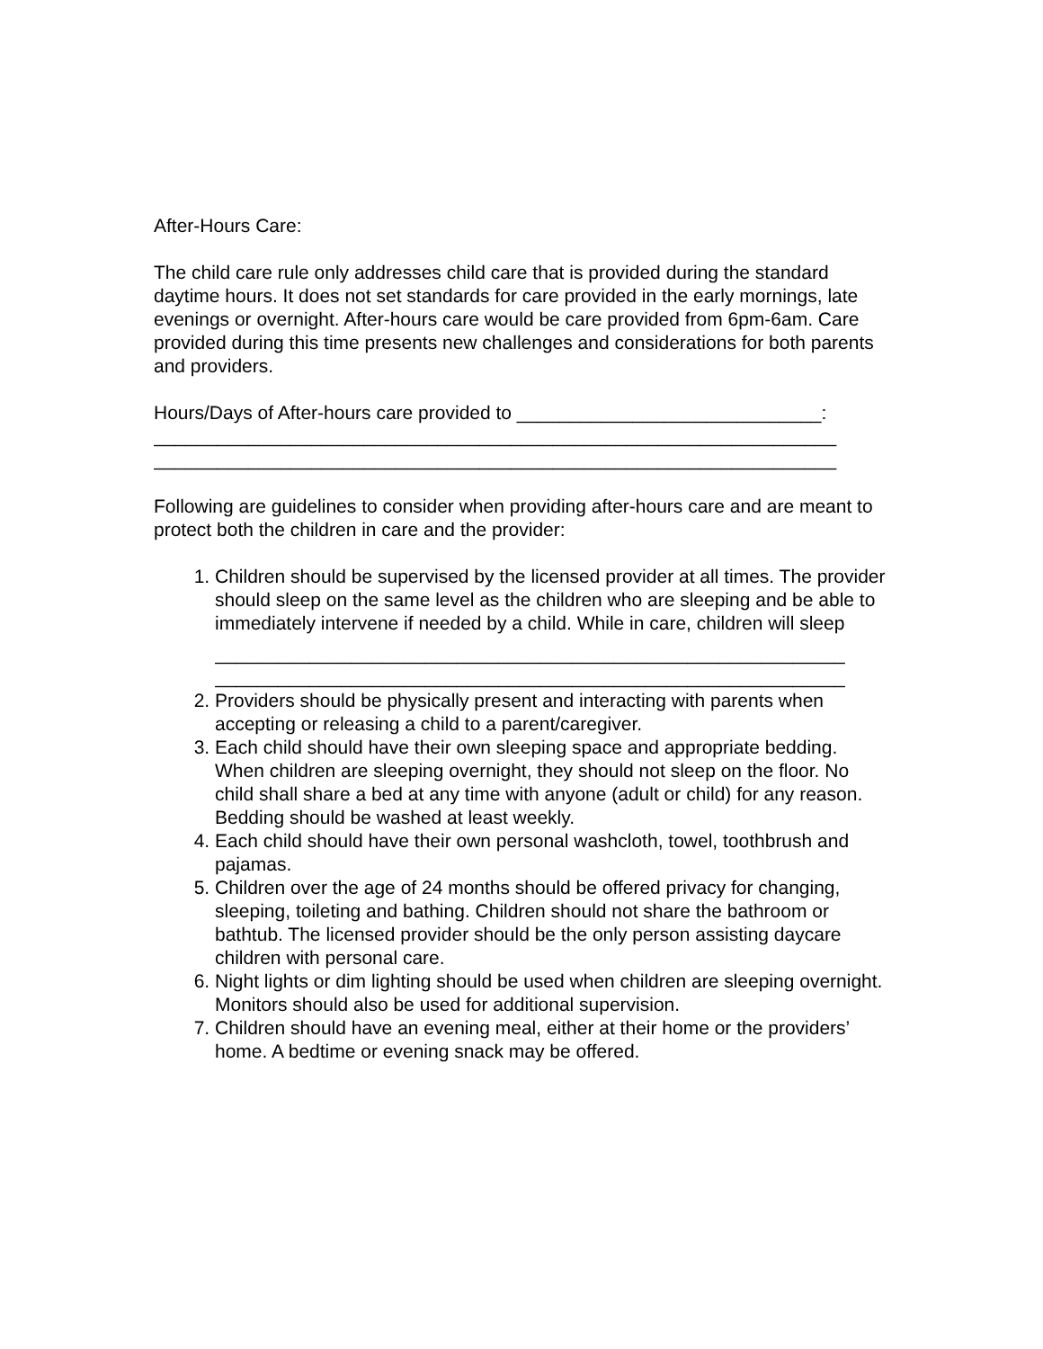After-Hours Care:
The child care rule only addresses child care that is provided during the standard daytime hours. It does not set standards for care provided in the early mornings, late evenings or overnight. After-hours care would be care provided from 6pm-6am. Care provided during this time presents new challenges and considerations for both parents and providers.
Hours/Days of After-hours care provided to _____________________________:
_________________________________________________________________
_________________________________________________________________
Following are guidelines to consider when providing after-hours care and are meant to protect both the children in care and the provider:
1. Children should be supervised by the licensed provider at all times. The provider should sleep on the same level as the children who are sleeping and be able to immediately intervene if needed by a child. While in care, children will sleep
____________________________________________________________
____________________________________________________________
2. Providers should be physically present and interacting with parents when accepting or releasing a child to a parent/caregiver.
3. Each child should have their own sleeping space and appropriate bedding. When children are sleeping overnight, they should not sleep on the floor. No child shall share a bed at any time with anyone (adult or child) for any reason. Bedding should be washed at least weekly.
4. Each child should have their own personal washcloth, towel, toothbrush and pajamas.
5. Children over the age of 24 months should be offered privacy for changing, sleeping, toileting and bathing. Children should not share the bathroom or bathtub. The licensed provider should be the only person assisting daycare children with personal care.
6. Night lights or dim lighting should be used when children are sleeping overnight. Monitors should also be used for additional supervision.
7. Children should have an evening meal, either at their home or the providers’ home. A bedtime or evening snack may be offered.